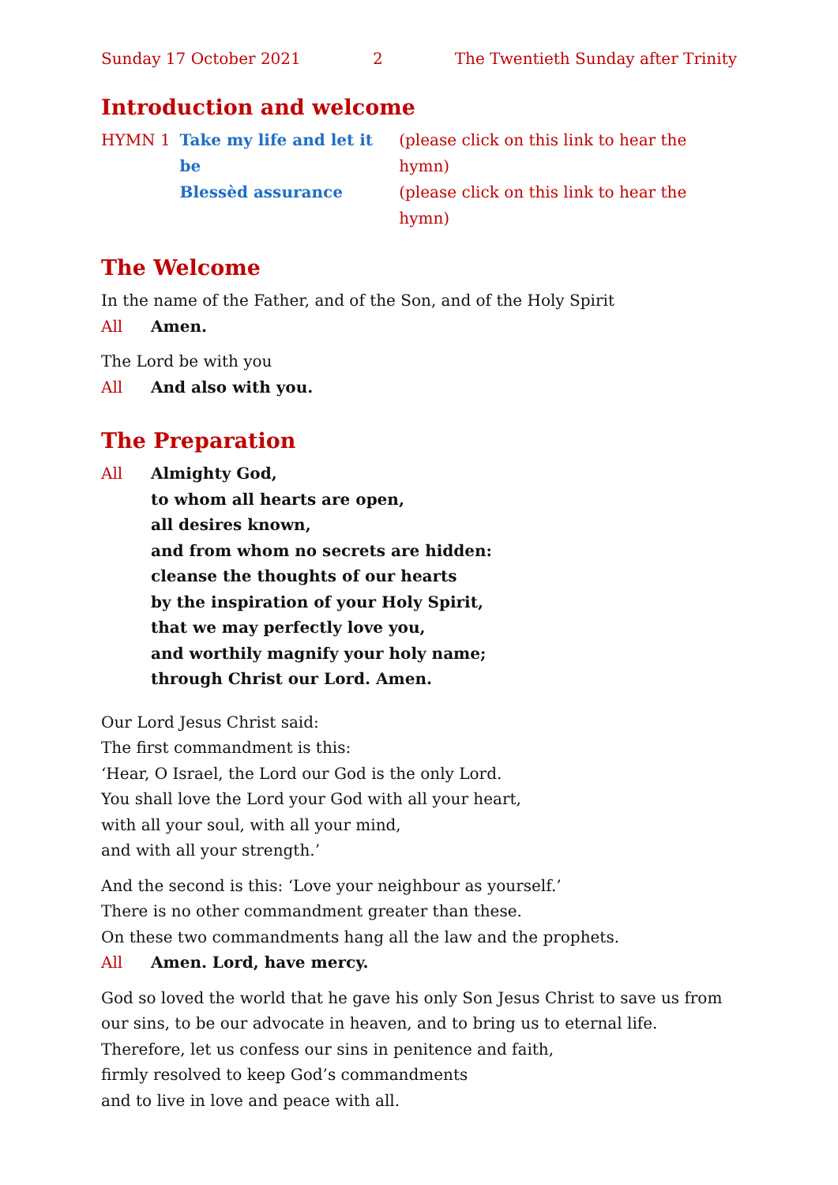Sunday 17 October 2021 2 The Twentieth Sunday after Trinity
Introduction and welcome
HYMN 1 Take my life and let it be
Blessèd assurance
(please click on this link to hear the hymn)
(please click on this link to hear the hymn)
The Welcome
In the name of the Father, and of the Son, and of the Holy Spirit
All Amen.
The Lord be with you
All And also with you.
The Preparation
All Almighty God,
to whom all hearts are open,
all desires known,
and from whom no secrets are hidden:
cleanse the thoughts of our hearts
by the inspiration of your Holy Spirit,
that we may perfectly love you,
and worthily magnify your holy name;
through Christ our Lord. Amen.
Our Lord Jesus Christ said:
The first commandment is this:
‘Hear, O Israel, the Lord our God is the only Lord.
You shall love the Lord your God with all your heart,
with all your soul, with all your mind,
and with all your strength.’
And the second is this: ‘Love your neighbour as yourself.’
There is no other commandment greater than these.
On these two commandments hang all the law and the prophets.
All Amen. Lord, have mercy.
God so loved the world that he gave his only Son Jesus Christ to save us from our sins, to be our advocate in heaven, and to bring us to eternal life.
Therefore, let us confess our sins in penitence and faith,
firmly resolved to keep God’s commandments
and to live in love and peace with all.